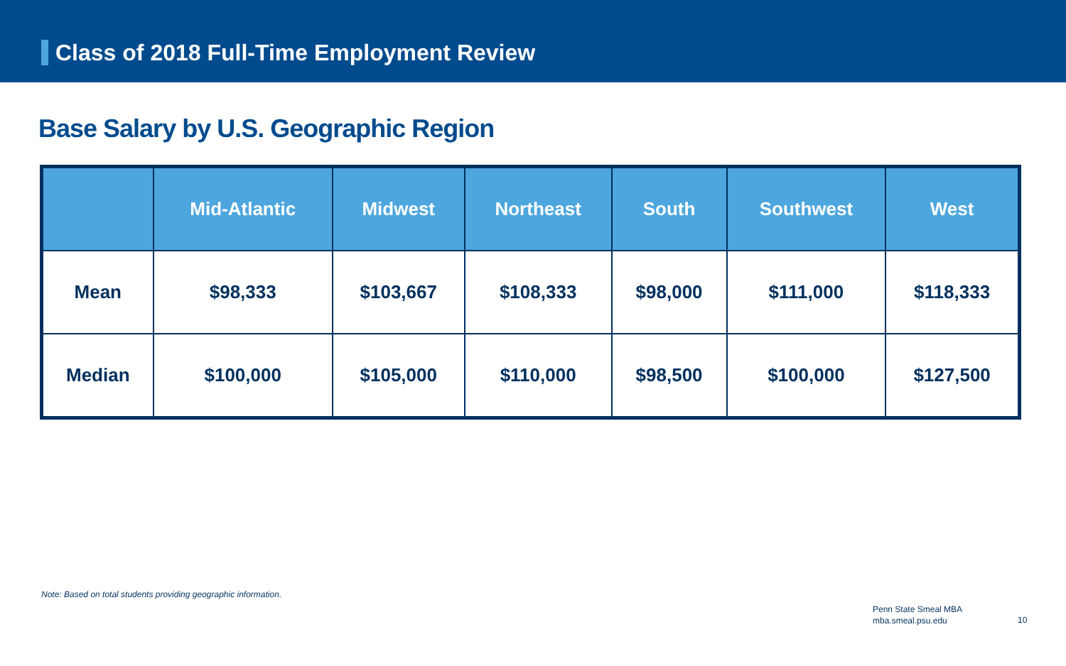Class of 2018 Full-Time Employment Review
Base Salary by U.S. Geographic Region
| | Mid-Atlantic | Midwest | Northeast | South | Southwest | West |
| --- | --- | --- | --- | --- | --- | --- |
| Mean | $98,333 | $103,667 | $108,333 | $98,000 | $111,000 | $118,333 |
| Median | $100,000 | $105,000 | $110,000 | $98,500 | $100,000 | $127,500 |
Note: Based on total students providing geographic information.
Penn State Smeal MBA
mba.smeal.psu.edu
10